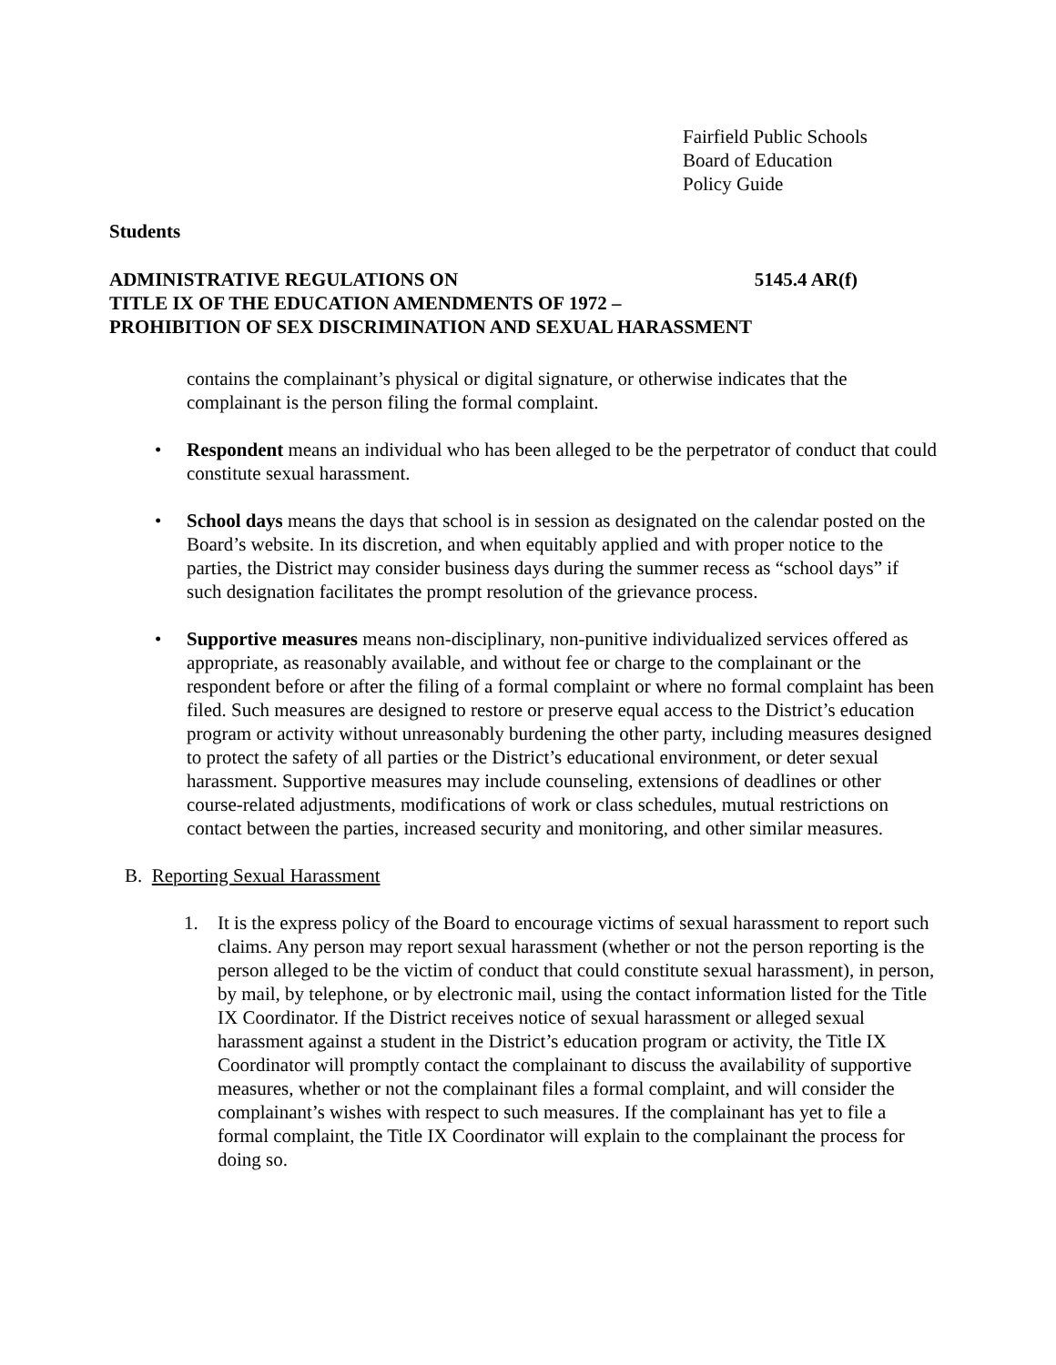Fairfield Public Schools
Board of Education
Policy Guide
Students
ADMINISTRATIVE REGULATIONS ON 5145.4 AR(f)
TITLE IX OF THE EDUCATION AMENDMENTS OF 1972 –
PROHIBITION OF SEX DISCRIMINATION AND SEXUAL HARASSMENT
contains the complainant’s physical or digital signature, or otherwise indicates that the complainant is the person filing the formal complaint.
• Respondent means an individual who has been alleged to be the perpetrator of conduct that could constitute sexual harassment.
• School days means the days that school is in session as designated on the calendar posted on the Board’s website. In its discretion, and when equitably applied and with proper notice to the parties, the District may consider business days during the summer recess as “school days” if such designation facilitates the prompt resolution of the grievance process.
• Supportive measures means non-disciplinary, non-punitive individualized services offered as appropriate, as reasonably available, and without fee or charge to the complainant or the respondent before or after the filing of a formal complaint or where no formal complaint has been filed. Such measures are designed to restore or preserve equal access to the District’s education program or activity without unreasonably burdening the other party, including measures designed to protect the safety of all parties or the District’s educational environment, or deter sexual harassment. Supportive measures may include counseling, extensions of deadlines or other course-related adjustments, modifications of work or class schedules, mutual restrictions on contact between the parties, increased security and monitoring, and other similar measures.
B. Reporting Sexual Harassment
1. It is the express policy of the Board to encourage victims of sexual harassment to report such claims. Any person may report sexual harassment (whether or not the person reporting is the person alleged to be the victim of conduct that could constitute sexual harassment), in person, by mail, by telephone, or by electronic mail, using the contact information listed for the Title IX Coordinator. If the District receives notice of sexual harassment or alleged sexual harassment against a student in the District’s education program or activity, the Title IX Coordinator will promptly contact the complainant to discuss the availability of supportive measures, whether or not the complainant files a formal complaint, and will consider the complainant’s wishes with respect to such measures. If the complainant has yet to file a formal complaint, the Title IX Coordinator will explain to the complainant the process for doing so.